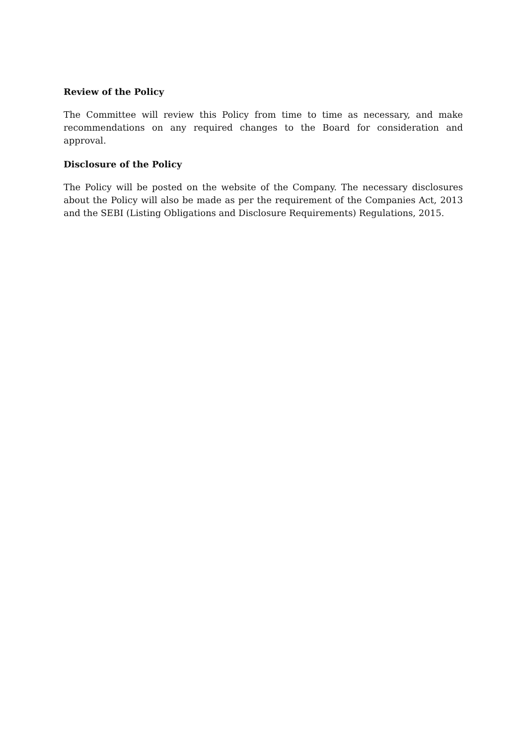Review of the Policy
The Committee will review this Policy from time to time as necessary, and make recommendations on any required changes to the Board for consideration and approval.
Disclosure of the Policy
The Policy will be posted on the website of the Company. The necessary disclosures about the Policy will also be made as per the requirement of the Companies Act, 2013 and the SEBI (Listing Obligations and Disclosure Requirements) Regulations, 2015.